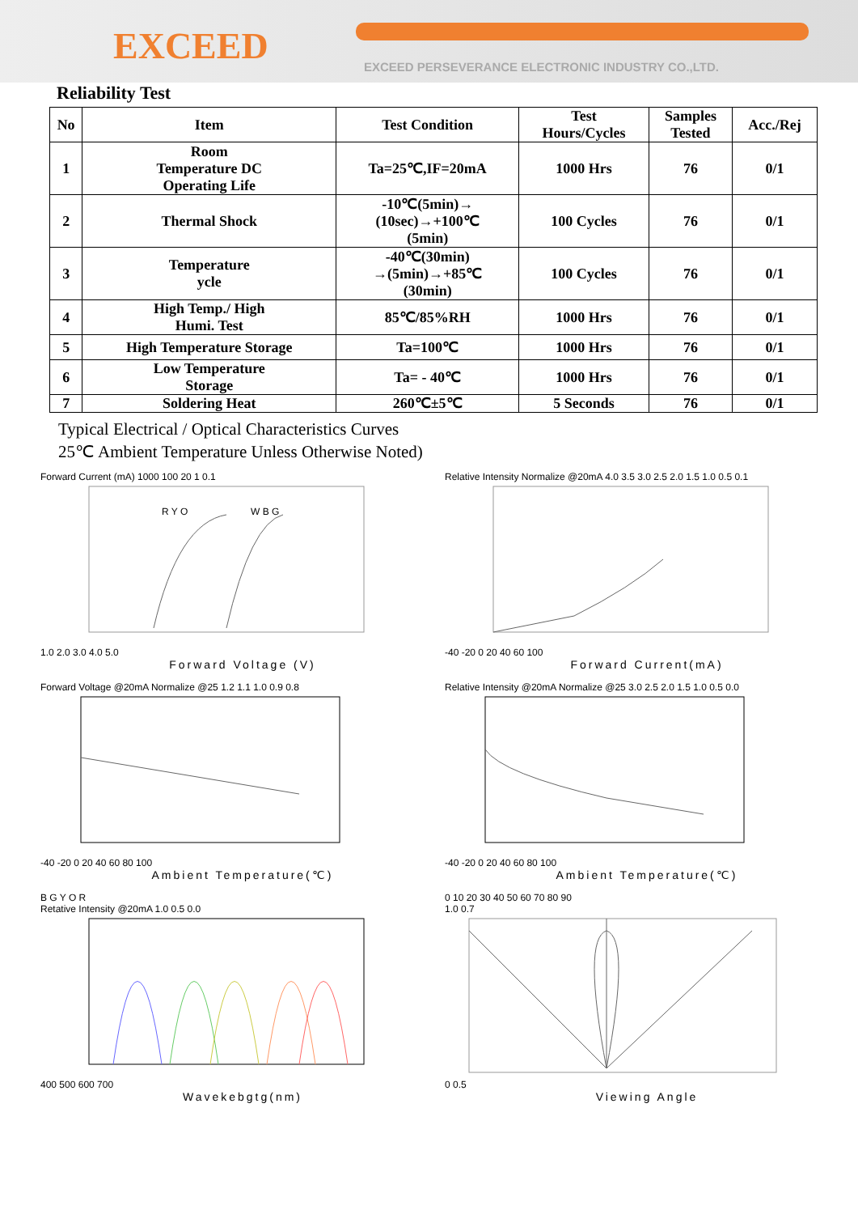EXCEED
EXCEED PERSEVERANCE ELECTRONIC INDUSTRY CO.,LTD.
Reliability Test
| No | Item | Test Condition | Test Hours/Cycles | Samples Tested | Acc./Rej |
| --- | --- | --- | --- | --- | --- |
| 1 | Room Temperature DC Operating Life | Ta=25℃,IF=20mA | 1000 Hrs | 76 | 0/1 |
| 2 | Thermal Shock | -10℃(5min)→ (10sec)→+100℃ (5min) | 100 Cycles | 76 | 0/1 |
| 3 | Temperature ycle | -40℃(30min) →(5min)→+85℃ (30min) | 100 Cycles | 76 | 0/1 |
| 4 | High Temp./ High Humi. Test | 85℃/85%RH | 1000 Hrs | 76 | 0/1 |
| 5 | High Temperature Storage | Ta=100℃ | 1000 Hrs | 76 | 0/1 |
| 6 | Low Temperature Storage | Ta= - 40℃ | 1000 Hrs | 76 | 0/1 |
| 7 | Soldering Heat | 260℃±5℃ | 5 Seconds | 76 | 0/1 |
Typical Electrical / Optical Characteristics Curves
25℃ Ambient Temperature Unless Otherwise Noted)
Forward Current (mA) 1000 100 20 1 0.1
R Y O
W B G
1.0 2.0 3.0 4.0 5.0
Forward Voltage (V)
Relative Intensity Normalize @20mA 4.0 3.5 3.0 2.5 2.0 1.5 1.0 0.5 0.1
-40 -20 0 20 40 60 100
Forward Current(mA)
Forward Voltage @20mA Normalize @25 1.2 1.1 1.0 0.9 0.8
-40 -20 0 20 40 60 80 100
Ambient Temperature(℃)
Relative Intensity @20mA Normalize @25 3.0 2.5 2.0 1.5 1.0 0.5 0.0
-40 -20 0 20 40 60 80 100
Ambient Temperature(℃)
B G Y O R
Retative Intensity @20mA 1.0 0.5 0.0
400 500 600 700
Wavekebgtg(nm)
0 10 20 30 40 50 60 70 80 90
1.0 0.7
0 0.5
Viewing Angle